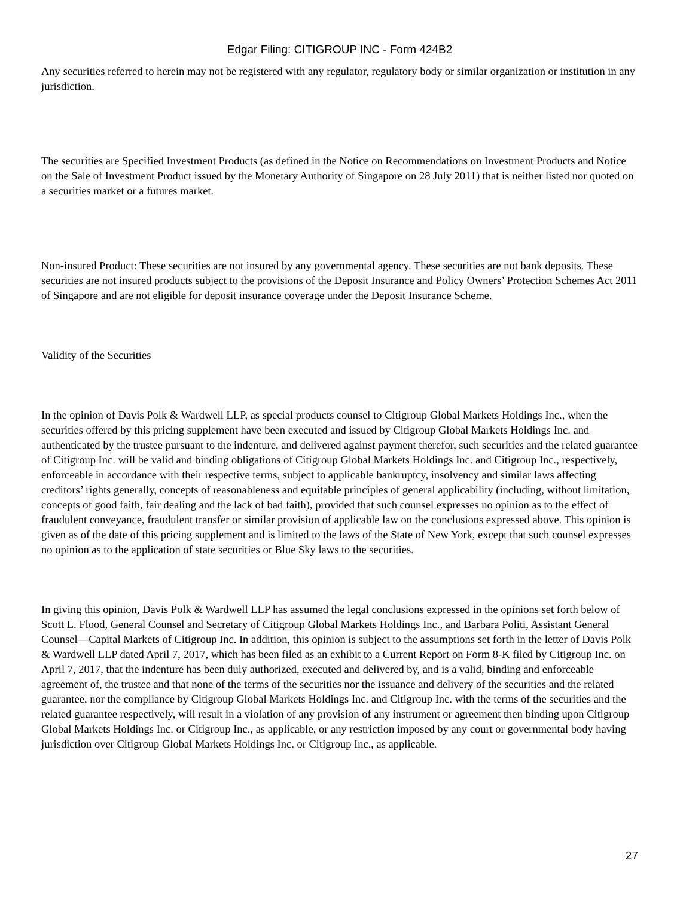Edgar Filing: CITIGROUP INC - Form 424B2
Any securities referred to herein may not be registered with any regulator, regulatory body or similar organization or institution in any jurisdiction.
The securities are Specified Investment Products (as defined in the Notice on Recommendations on Investment Products and Notice on the Sale of Investment Product issued by the Monetary Authority of Singapore on 28 July 2011) that is neither listed nor quoted on a securities market or a futures market.
Non-insured Product: These securities are not insured by any governmental agency. These securities are not bank deposits. These securities are not insured products subject to the provisions of the Deposit Insurance and Policy Owners’ Protection Schemes Act 2011 of Singapore and are not eligible for deposit insurance coverage under the Deposit Insurance Scheme.
Validity of the Securities
In the opinion of Davis Polk & Wardwell LLP, as special products counsel to Citigroup Global Markets Holdings Inc., when the securities offered by this pricing supplement have been executed and issued by Citigroup Global Markets Holdings Inc. and authenticated by the trustee pursuant to the indenture, and delivered against payment therefor, such securities and the related guarantee of Citigroup Inc. will be valid and binding obligations of Citigroup Global Markets Holdings Inc. and Citigroup Inc., respectively, enforceable in accordance with their respective terms, subject to applicable bankruptcy, insolvency and similar laws affecting creditors’ rights generally, concepts of reasonableness and equitable principles of general applicability (including, without limitation, concepts of good faith, fair dealing and the lack of bad faith), provided that such counsel expresses no opinion as to the effect of fraudulent conveyance, fraudulent transfer or similar provision of applicable law on the conclusions expressed above. This opinion is given as of the date of this pricing supplement and is limited to the laws of the State of New York, except that such counsel expresses no opinion as to the application of state securities or Blue Sky laws to the securities.
In giving this opinion, Davis Polk & Wardwell LLP has assumed the legal conclusions expressed in the opinions set forth below of Scott L. Flood, General Counsel and Secretary of Citigroup Global Markets Holdings Inc., and Barbara Politi, Assistant General Counsel—Capital Markets of Citigroup Inc. In addition, this opinion is subject to the assumptions set forth in the letter of Davis Polk & Wardwell LLP dated April 7, 2017, which has been filed as an exhibit to a Current Report on Form 8-K filed by Citigroup Inc. on April 7, 2017, that the indenture has been duly authorized, executed and delivered by, and is a valid, binding and enforceable agreement of, the trustee and that none of the terms of the securities nor the issuance and delivery of the securities and the related guarantee, nor the compliance by Citigroup Global Markets Holdings Inc. and Citigroup Inc. with the terms of the securities and the related guarantee respectively, will result in a violation of any provision of any instrument or agreement then binding upon Citigroup Global Markets Holdings Inc. or Citigroup Inc., as applicable, or any restriction imposed by any court or governmental body having jurisdiction over Citigroup Global Markets Holdings Inc. or Citigroup Inc., as applicable.
27